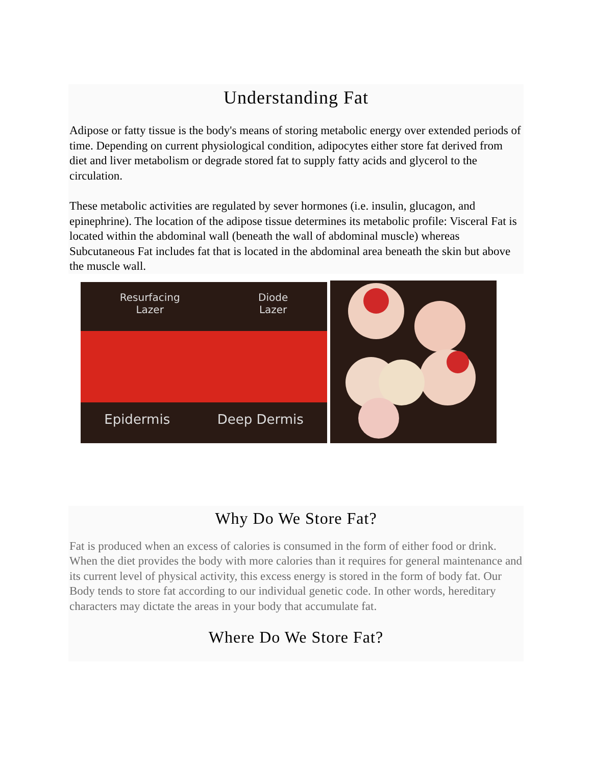Understanding Fat
Adipose or fatty tissue is the body's means of storing metabolic energy over extended periods of time. Depending on current physiological condition, adipocytes either store fat derived from diet and liver metabolism or degrade stored fat to supply fatty acids and glycerol to the circulation.
These metabolic activities are regulated by sever hormones (i.e. insulin, glucagon, and epinephrine). The location of the adipose tissue determines its metabolic profile: Visceral Fat is located within the abdominal wall (beneath the wall of abdominal muscle) whereas Subcutaneous Fat includes fat that is located in the abdominal area beneath the skin but above the muscle wall.
Resurfacing
Lazer Diode
Lazer
Epidermis Deep Dermis
Why Do We Store Fat?
Fat is produced when an excess of calories is consumed in the form of either food or drink. When the diet provides the body with more calories than it requires for general maintenance and its current level of physical activity, this excess energy is stored in the form of body fat. Our Body tends to store fat according to our individual genetic code. In other words, hereditary characters may dictate the areas in your body that accumulate fat.
Where Do We Store Fat?